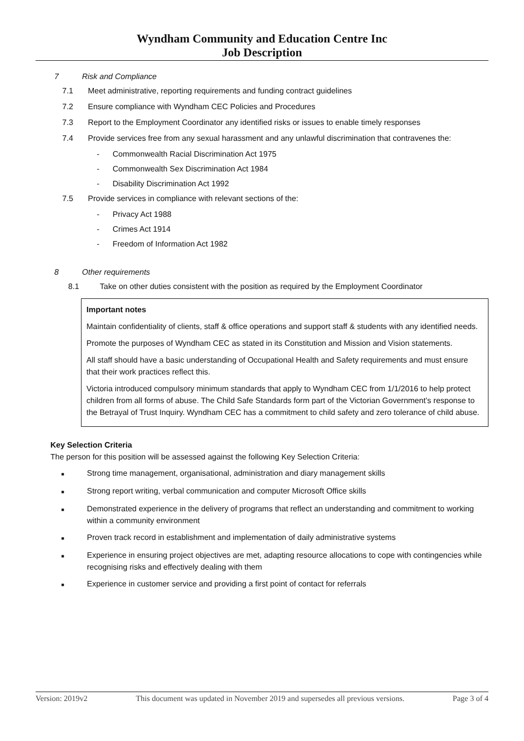Wyndham Community and Education Centre Inc
Job Description
7 Risk and Compliance
7.1 Meet administrative, reporting requirements and funding contract guidelines
7.2 Ensure compliance with Wyndham CEC Policies and Procedures
7.3 Report to the Employment Coordinator any identified risks or issues to enable timely responses
7.4 Provide services free from any sexual harassment and any unlawful discrimination that contravenes the:
- Commonwealth Racial Discrimination Act 1975
- Commonwealth Sex Discrimination Act 1984
- Disability Discrimination Act 1992
7.5 Provide services in compliance with relevant sections of the:
- Privacy Act 1988
- Crimes Act 1914
- Freedom of Information Act 1982
8 Other requirements
8.1 Take on other duties consistent with the position as required by the Employment Coordinator
Important notes
Maintain confidentiality of clients, staff & office operations and support staff & students with any identified needs.
Promote the purposes of Wyndham CEC as stated in its Constitution and Mission and Vision statements.
All staff should have a basic understanding of Occupational Health and Safety requirements and must ensure that their work practices reflect this.
Victoria introduced compulsory minimum standards that apply to Wyndham CEC from 1/1/2016 to help protect children from all forms of abuse. The Child Safe Standards form part of the Victorian Government’s response to the Betrayal of Trust Inquiry. Wyndham CEC has a commitment to child safety and zero tolerance of child abuse.
Key Selection Criteria
The person for this position will be assessed against the following Key Selection Criteria:
■ Strong time management, organisational, administration and diary management skills
■ Strong report writing, verbal communication and computer Microsoft Office skills
■ Demonstrated experience in the delivery of programs that reflect an understanding and commitment to working within a community environment
■ Proven track record in establishment and implementation of daily administrative systems
■ Experience in ensuring project objectives are met, adapting resource allocations to cope with contingencies while recognising risks and effectively dealing with them
■ Experience in customer service and providing a first point of contact for referrals
Version: 2019v2 This document was updated in November 2019 and supersedes all previous versions. Page 3 of 4